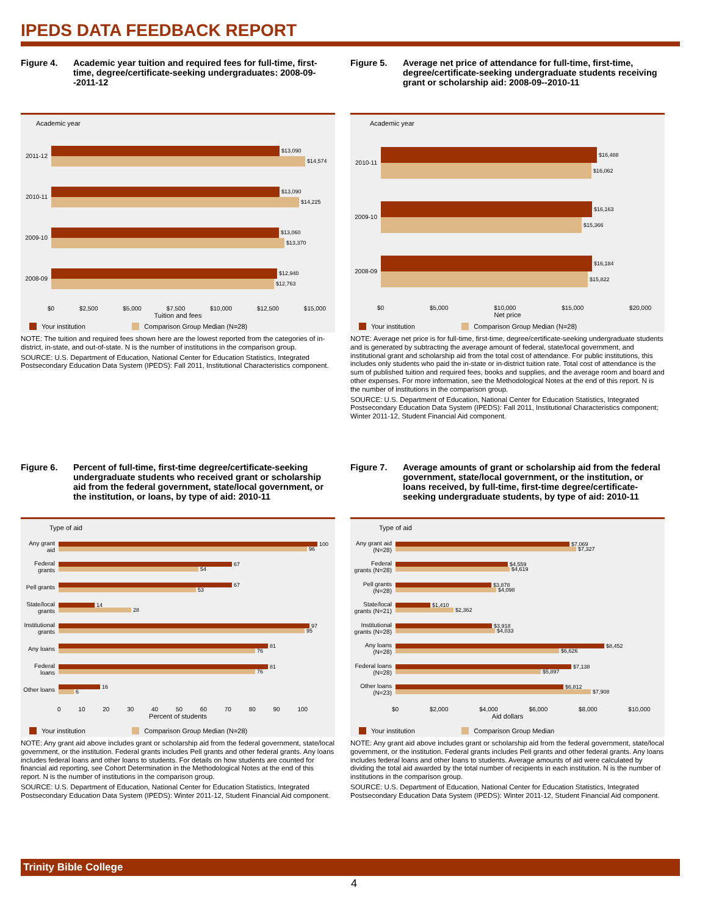IPEDS DATA FEEDBACK REPORT
Figure 4. Academic year tuition and required fees for full-time, first-time, degree/certificate-seeking undergraduates: 2008-09--2011-12
Academic year
2011-12
$13,090
$14,574
2010-11
$13,090
$14,225
2009-10
$13,060
$13,370
2008-09
$12,940
$12,763
$0 $2,500 $5,000 $7,500 $10,000 $12,500 $15,000
Tuition and fees
Your institution Comparison Group Median (N=28)
NOTE: The tuition and required fees shown here are the lowest reported from the categories of in-district, in-state, and out-of-state. N is the number of institutions in the comparison group.
SOURCE: U.S. Department of Education, National Center for Education Statistics, Integrated Postsecondary Education Data System (IPEDS): Fall 2011, Institutional Characteristics component.
Figure 5. Average net price of attendance for full-time, first-time, degree/certificate-seeking undergraduate students receiving grant or scholarship aid: 2008-09--2010-11
Academic year
2010-11
$16,488
$16,062
2009-10
$16,163
$15,366
2008-09
$16,184
$15,822
$0 $5,000 $10,000 $15,000 $20,000
Net price
Your institution Comparison Group Median (N=28)
NOTE: Average net price is for full-time, first-time, degree/certificate-seeking undergraduate students and is generated by subtracting the average amount of federal, state/local government, and institutional grant and scholarship aid from the total cost of attendance. For public institutions, this includes only students who paid the in-state or in-district tuition rate. Total cost of attendance is the sum of published tuition and required fees, books and supplies, and the average room and board and other expenses. For more information, see the Methodological Notes at the end of this report. N is the number of institutions in the comparison group.
SOURCE: U.S. Department of Education, National Center for Education Statistics, Integrated Postsecondary Education Data System (IPEDS): Fall 2011, Institutional Characteristics component; Winter 2011-12, Student Financial Aid component.
Figure 6. Percent of full-time, first-time degree/certificate-seeking undergraduate students who received grant or scholarship aid from the federal government, state/local government, or the institution, or loans, by type of aid: 2010-11
Type of aid
Any grant aid
100
96
Federal grants
67
54
Pell grants
67
53
State/local grants
14
28
Institutional grants
97
95
Any loans
81
76
Federal loans
81
76
Other loans
16
6
0 10 20 30 40 50 60 70 80 90 100
Percent of students
Your institution Comparison Group Median (N=28)
NOTE: Any grant aid above includes grant or scholarship aid from the federal government, state/local government, or the institution. Federal grants includes Pell grants and other federal grants. Any loans includes federal loans and other loans to students. For details on how students are counted for financial aid reporting, see Cohort Determination in the Methodological Notes at the end of this report. N is the number of institutions in the comparison group.
SOURCE: U.S. Department of Education, National Center for Education Statistics, Integrated Postsecondary Education Data System (IPEDS): Winter 2011-12, Student Financial Aid component.
Figure 7. Average amounts of grant or scholarship aid from the federal government, state/local government, or the institution, or loans received, by full-time, first-time degree/certificate-seeking undergraduate students, by type of aid: 2010-11
Type of aid
Any grant aid (N=28)
$7,069
$7,327
Federal grants (N=28)
$4,559
$4,619
Pell grants (N=28)
$3,878
$4,098
State/local grants (N=21)
$1,410
$2,362
Institutional grants (N=28)
$3,918
$4,033
Any loans (N=28)
$8,452
$6,626
Federal loans (N=28)
$7,138
$5,897
Other loans (N=23)
$6,812
$7,908
$0 $2,000 $4,000 $6,000 $8,000 $10,000
Aid dollars
Your institution Comparison Group Median
NOTE: Any grant aid above includes grant or scholarship aid from the federal government, state/local government, or the institution. Federal grants includes Pell grants and other federal grants. Any loans includes federal loans and other loans to students. Average amounts of aid were calculated by dividing the total aid awarded by the total number of recipients in each institution. N is the number of institutions in the comparison group.
SOURCE: U.S. Department of Education, National Center for Education Statistics, Integrated Postsecondary Education Data System (IPEDS): Winter 2011-12, Student Financial Aid component.
Trinity Bible College
4